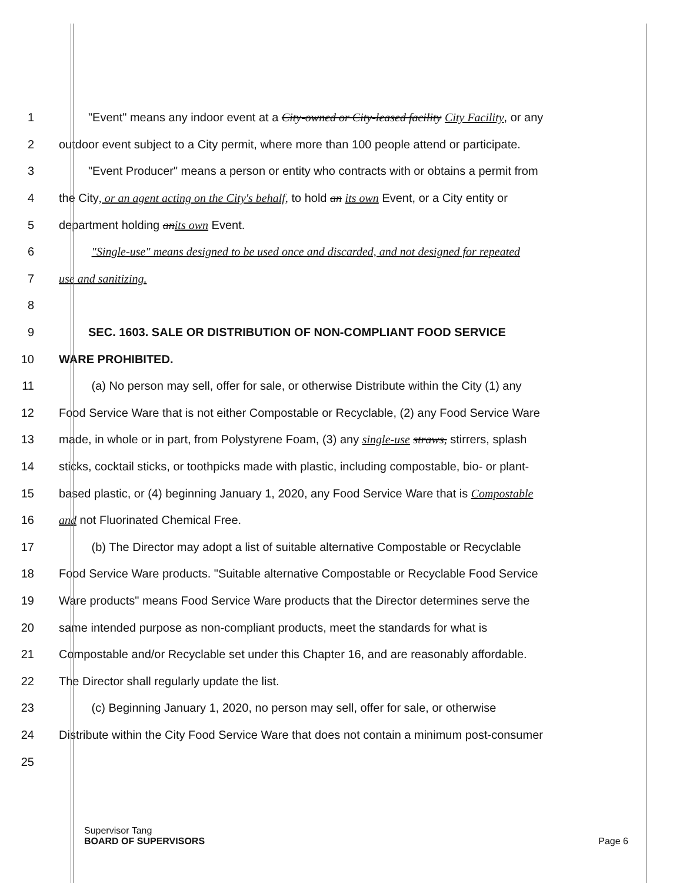1 "Event" means any indoor event at a City-owned or City-leased facility City Facility, or any
2 outdoor event subject to a City permit, where more than 100 people attend or participate.
3 "Event Producer" means a person or entity who contracts with or obtains a permit from
4 the City, or an agent acting on the City's behalf, to hold an its own Event, or a City entity or
5 department holding an its own Event.
6 "Single-use" means designed to be used once and discarded, and not designed for repeated
7 use and sanitizing.
8
9 SEC. 1603. SALE OR DISTRIBUTION OF NON-COMPLIANT FOOD SERVICE
10 WARE PROHIBITED.
11 (a) No person may sell, offer for sale, or otherwise Distribute within the City (1) any
12 Food Service Ware that is not either Compostable or Recyclable, (2) any Food Service Ware
13 made, in whole or in part, from Polystyrene Foam, (3) any single-use straws, stirrers, splash
14 sticks, cocktail sticks, or toothpicks made with plastic, including compostable, bio- or plant-
15 based plastic, or (4) beginning January 1, 2020, any Food Service Ware that is Compostable
16 and not Fluorinated Chemical Free.
17 (b) The Director may adopt a list of suitable alternative Compostable or Recyclable
18 Food Service Ware products. "Suitable alternative Compostable or Recyclable Food Service
19 Ware products" means Food Service Ware products that the Director determines serve the
20 same intended purpose as non-compliant products, meet the standards for what is
21 Compostable and/or Recyclable set under this Chapter 16, and are reasonably affordable.
22 The Director shall regularly update the list.
23 (c) Beginning January 1, 2020, no person may sell, offer for sale, or otherwise
24 Distribute within the City Food Service Ware that does not contain a minimum post-consumer
25
Supervisor Tang
BOARD OF SUPERVISORS Page 6